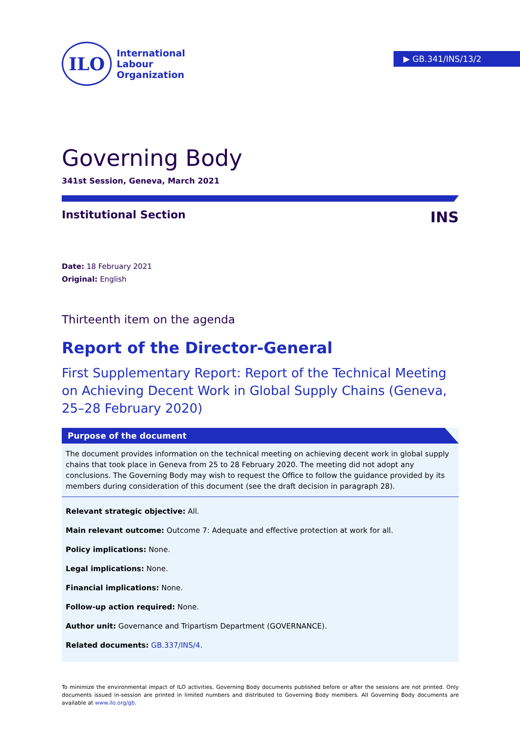▶ GB.341/INS/13/2
ILO
International
Labour
Organization
Governing Body
341st Session, Geneva, March 2021
Institutional Section INS
Date: 18 February 2021
Original: English
Thirteenth item on the agenda
Report of the Director-General
First Supplementary Report: Report of the Technical Meeting on Achieving Decent Work in Global Supply Chains (Geneva, 25–28 February 2020)
Purpose of the document
The document provides information on the technical meeting on achieving decent work in global supply chains that took place in Geneva from 25 to 28 February 2020. The meeting did not adopt any conclusions. The Governing Body may wish to request the Office to follow the guidance provided by its members during consideration of this document (see the draft decision in paragraph 28).
Relevant strategic objective: All.
Main relevant outcome: Outcome 7: Adequate and effective protection at work for all.
Policy implications: None.
Legal implications: None.
Financial implications: None.
Follow-up action required: None.
Author unit: Governance and Tripartism Department (GOVERNANCE).
Related documents: GB.337/INS/4.
To minimize the environmental impact of ILO activities, Governing Body documents published before or after the sessions are not printed. Only documents issued in-session are printed in limited numbers and distributed to Governing Body members. All Governing Body documents are available at www.ilo.org/gb.